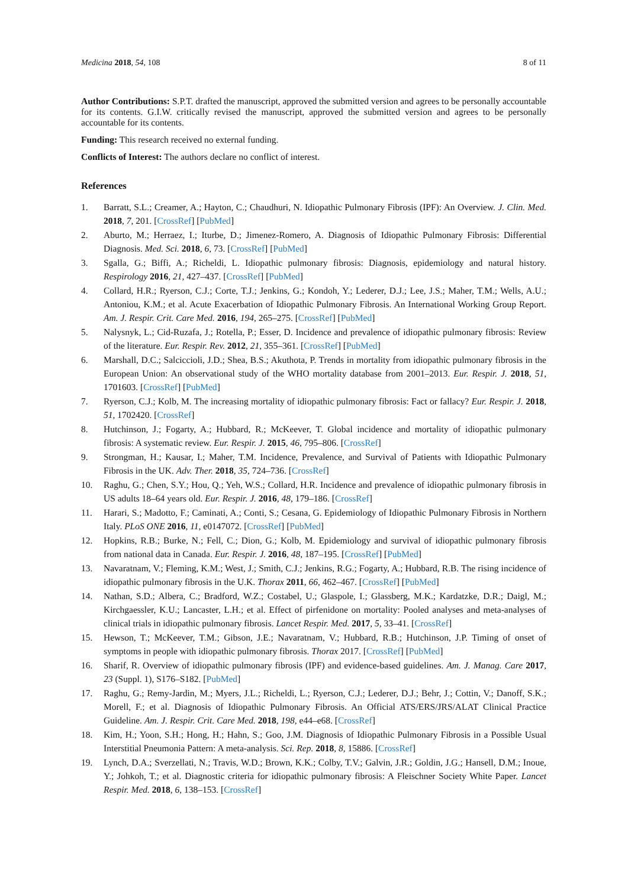Medicina 2018, 54, 108 8 of 11
Author Contributions: S.P.T. drafted the manuscript, approved the submitted version and agrees to be personally accountable for its contents. G.I.W. critically revised the manuscript, approved the submitted version and agrees to be personally accountable for its contents.
Funding: This research received no external funding.
Conflicts of Interest: The authors declare no conflict of interest.
References
1. Barratt, S.L.; Creamer, A.; Hayton, C.; Chaudhuri, N. Idiopathic Pulmonary Fibrosis (IPF): An Overview. J. Clin. Med. 2018, 7, 201. [CrossRef] [PubMed]
2. Aburto, M.; Herraez, I.; Iturbe, D.; Jimenez-Romero, A. Diagnosis of Idiopathic Pulmonary Fibrosis: Differential Diagnosis. Med. Sci. 2018, 6, 73. [CrossRef] [PubMed]
3. Sgalla, G.; Biffi, A.; Richeldi, L. Idiopathic pulmonary fibrosis: Diagnosis, epidemiology and natural history. Respirology 2016, 21, 427–437. [CrossRef] [PubMed]
4. Collard, H.R.; Ryerson, C.J.; Corte, T.J.; Jenkins, G.; Kondoh, Y.; Lederer, D.J.; Lee, J.S.; Maher, T.M.; Wells, A.U.; Antoniou, K.M.; et al. Acute Exacerbation of Idiopathic Pulmonary Fibrosis. An International Working Group Report. Am. J. Respir. Crit. Care Med. 2016, 194, 265–275. [CrossRef] [PubMed]
5. Nalysnyk, L.; Cid-Ruzafa, J.; Rotella, P.; Esser, D. Incidence and prevalence of idiopathic pulmonary fibrosis: Review of the literature. Eur. Respir. Rev. 2012, 21, 355–361. [CrossRef] [PubMed]
6. Marshall, D.C.; Salciccioli, J.D.; Shea, B.S.; Akuthota, P. Trends in mortality from idiopathic pulmonary fibrosis in the European Union: An observational study of the WHO mortality database from 2001–2013. Eur. Respir. J. 2018, 51, 1701603. [CrossRef] [PubMed]
7. Ryerson, C.J.; Kolb, M. The increasing mortality of idiopathic pulmonary fibrosis: Fact or fallacy? Eur. Respir. J. 2018, 51, 1702420. [CrossRef]
8. Hutchinson, J.; Fogarty, A.; Hubbard, R.; McKeever, T. Global incidence and mortality of idiopathic pulmonary fibrosis: A systematic review. Eur. Respir. J. 2015, 46, 795–806. [CrossRef]
9. Strongman, H.; Kausar, I.; Maher, T.M. Incidence, Prevalence, and Survival of Patients with Idiopathic Pulmonary Fibrosis in the UK. Adv. Ther. 2018, 35, 724–736. [CrossRef]
10. Raghu, G.; Chen, S.Y.; Hou, Q.; Yeh, W.S.; Collard, H.R. Incidence and prevalence of idiopathic pulmonary fibrosis in US adults 18–64 years old. Eur. Respir. J. 2016, 48, 179–186. [CrossRef]
11. Harari, S.; Madotto, F.; Caminati, A.; Conti, S.; Cesana, G. Epidemiology of Idiopathic Pulmonary Fibrosis in Northern Italy. PLoS ONE 2016, 11, e0147072. [CrossRef] [PubMed]
12. Hopkins, R.B.; Burke, N.; Fell, C.; Dion, G.; Kolb, M. Epidemiology and survival of idiopathic pulmonary fibrosis from national data in Canada. Eur. Respir. J. 2016, 48, 187–195. [CrossRef] [PubMed]
13. Navaratnam, V.; Fleming, K.M.; West, J.; Smith, C.J.; Jenkins, R.G.; Fogarty, A.; Hubbard, R.B. The rising incidence of idiopathic pulmonary fibrosis in the U.K. Thorax 2011, 66, 462–467. [CrossRef] [PubMed]
14. Nathan, S.D.; Albera, C.; Bradford, W.Z.; Costabel, U.; Glaspole, I.; Glassberg, M.K.; Kardatzke, D.R.; Daigl, M.; Kirchgaessler, K.U.; Lancaster, L.H.; et al. Effect of pirfenidone on mortality: Pooled analyses and meta-analyses of clinical trials in idiopathic pulmonary fibrosis. Lancet Respir. Med. 2017, 5, 33–41. [CrossRef]
15. Hewson, T.; McKeever, T.M.; Gibson, J.E.; Navaratnam, V.; Hubbard, R.B.; Hutchinson, J.P. Timing of onset of symptoms in people with idiopathic pulmonary fibrosis. Thorax 2017. [CrossRef] [PubMed]
16. Sharif, R. Overview of idiopathic pulmonary fibrosis (IPF) and evidence-based guidelines. Am. J. Manag. Care 2017, 23 (Suppl. 1), S176–S182. [PubMed]
17. Raghu, G.; Remy-Jardin, M.; Myers, J.L.; Richeldi, L.; Ryerson, C.J.; Lederer, D.J.; Behr, J.; Cottin, V.; Danoff, S.K.; Morell, F.; et al. Diagnosis of Idiopathic Pulmonary Fibrosis. An Official ATS/ERS/JRS/ALAT Clinical Practice Guideline. Am. J. Respir. Crit. Care Med. 2018, 198, e44–e68. [CrossRef]
18. Kim, H.; Yoon, S.H.; Hong, H.; Hahn, S.; Goo, J.M. Diagnosis of Idiopathic Pulmonary Fibrosis in a Possible Usual Interstitial Pneumonia Pattern: A meta-analysis. Sci. Rep. 2018, 8, 15886. [CrossRef]
19. Lynch, D.A.; Sverzellati, N.; Travis, W.D.; Brown, K.K.; Colby, T.V.; Galvin, J.R.; Goldin, J.G.; Hansell, D.M.; Inoue, Y.; Johkoh, T.; et al. Diagnostic criteria for idiopathic pulmonary fibrosis: A Fleischner Society White Paper. Lancet Respir. Med. 2018, 6, 138–153. [CrossRef]